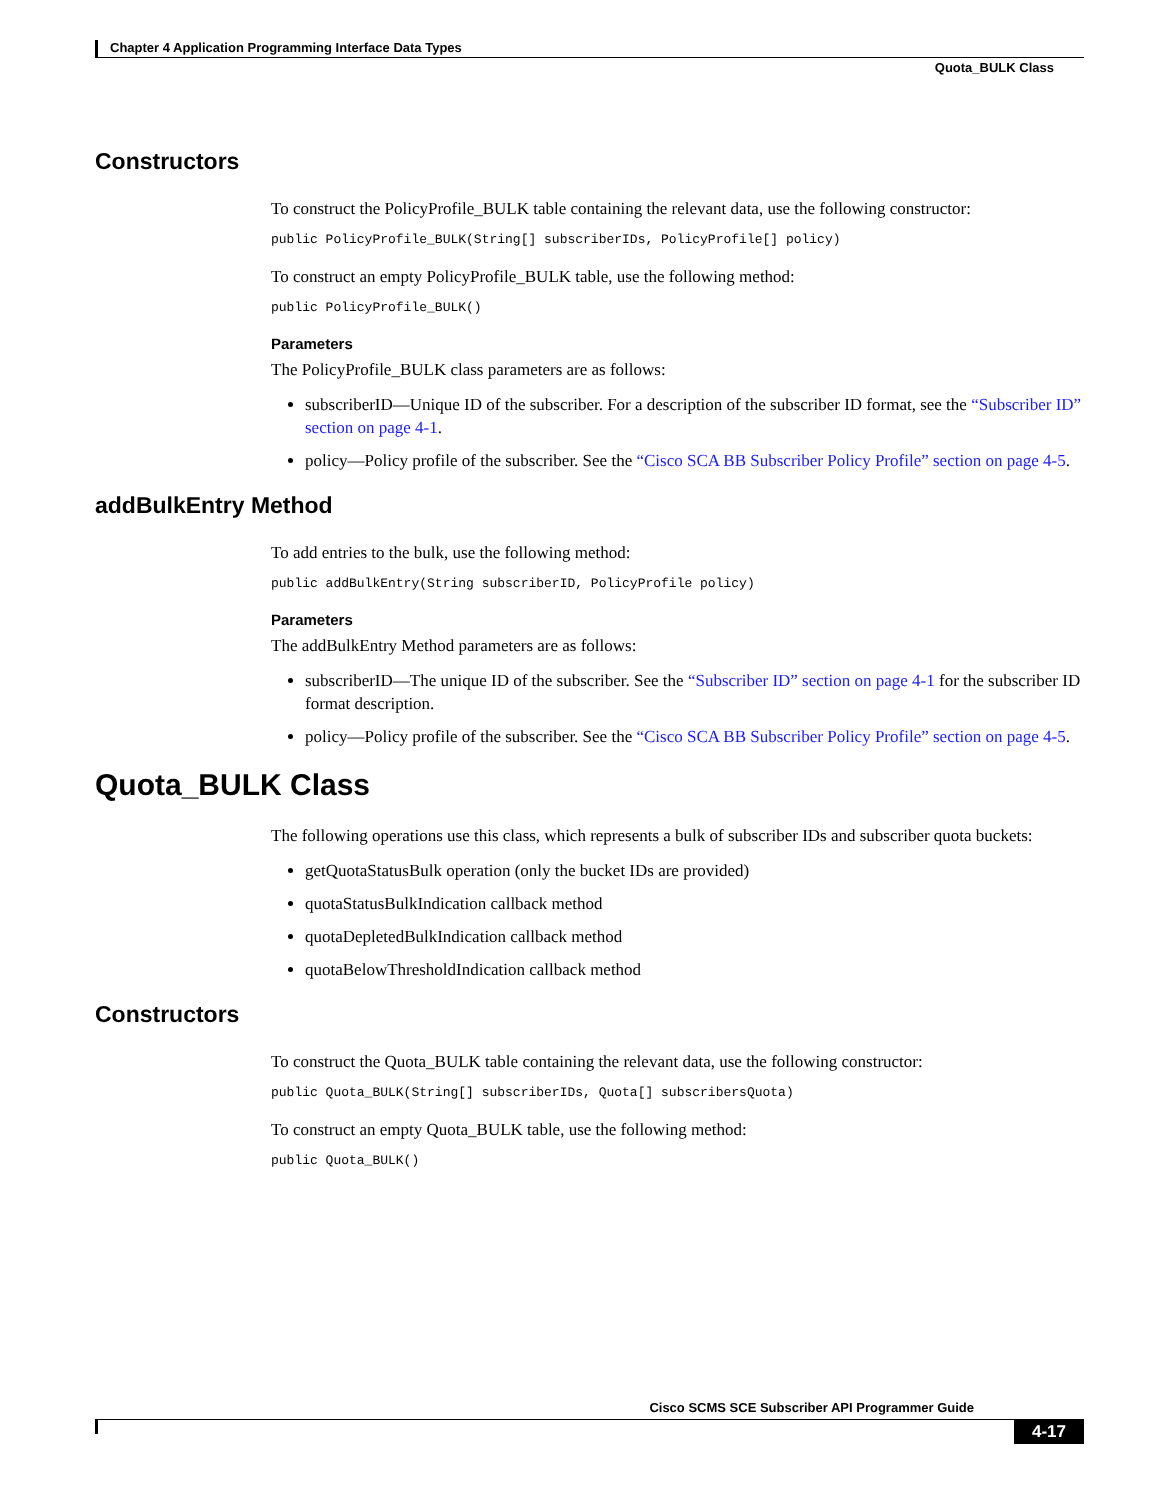Chapter 4 Application Programming Interface Data Types
Quota_BULK Class
Constructors
To construct the PolicyProfile_BULK table containing the relevant data, use the following constructor:
public PolicyProfile_BULK(String[] subscriberIDs, PolicyProfile[] policy)
To construct an empty PolicyProfile_BULK table, use the following method:
public PolicyProfile_BULK()
Parameters
The PolicyProfile_BULK class parameters are as follows:
subscriberID—Unique ID of the subscriber. For a description of the subscriber ID format, see the “Subscriber ID” section on page 4-1.
policy—Policy profile of the subscriber. See the “Cisco SCA BB Subscriber Policy Profile” section on page 4-5.
addBulkEntry Method
To add entries to the bulk, use the following method:
public addBulkEntry(String subscriberID, PolicyProfile policy)
Parameters
The addBulkEntry Method parameters are as follows:
subscriberID—The unique ID of the subscriber. See the “Subscriber ID” section on page 4-1 for the subscriber ID format description.
policy—Policy profile of the subscriber. See the “Cisco SCA BB Subscriber Policy Profile” section on page 4-5.
Quota_BULK Class
The following operations use this class, which represents a bulk of subscriber IDs and subscriber quota buckets:
getQuotaStatusBulk operation (only the bucket IDs are provided)
quotaStatusBulkIndication callback method
quotaDepletedBulkIndication callback method
quotaBelowThresholdIndication callback method
Constructors
To construct the Quota_BULK table containing the relevant data, use the following constructor:
public Quota_BULK(String[] subscriberIDs, Quota[] subscribersQuota)
To construct an empty Quota_BULK table, use the following method:
public Quota_BULK()
Cisco SCMS SCE Subscriber API Programmer Guide
4-17